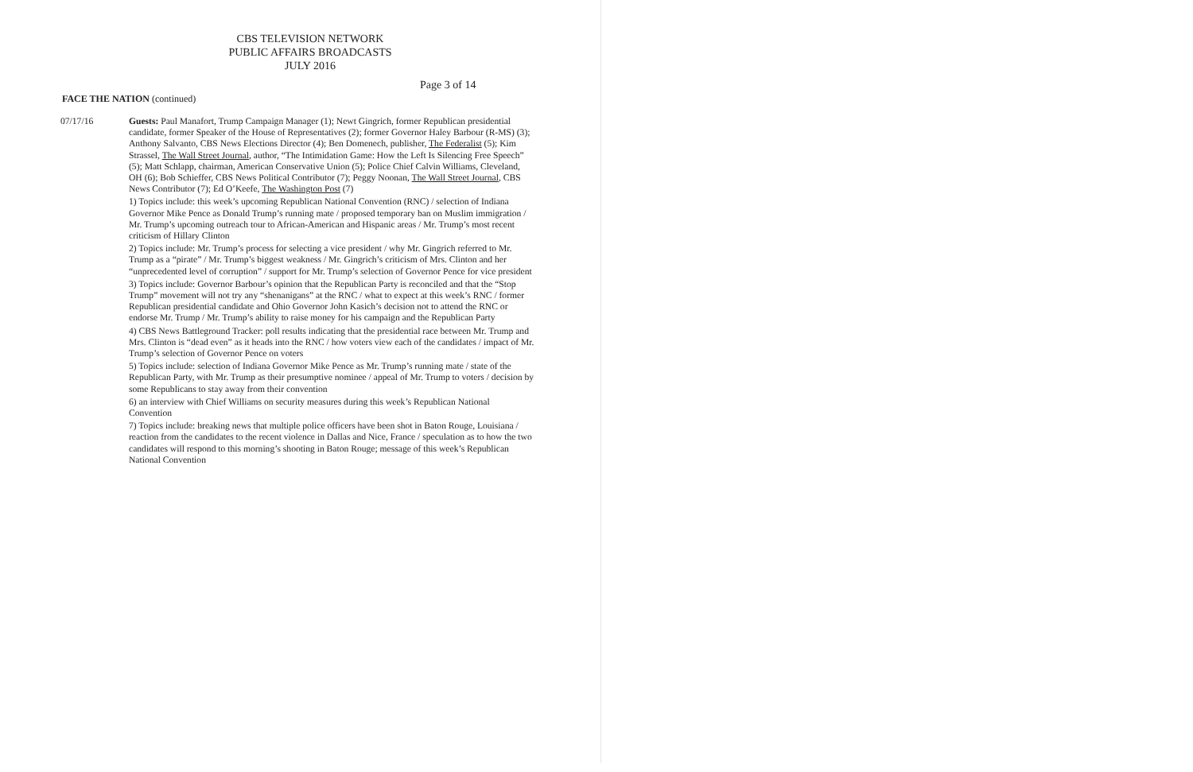CBS TELEVISION NETWORK
PUBLIC AFFAIRS BROADCASTS
JULY 2016
Page 3 of 14
FACE THE NATION (continued)
07/17/16 Guests: Paul Manafort, Trump Campaign Manager (1); Newt Gingrich, former Republican presidential candidate, former Speaker of the House of Representatives (2); former Governor Haley Barbour (R-MS) (3); Anthony Salvanto, CBS News Elections Director (4); Ben Domenech, publisher, The Federalist (5); Kim Strassel, The Wall Street Journal, author, “The Intimidation Game: How the Left Is Silencing Free Speech” (5); Matt Schlapp, chairman, American Conservative Union (5); Police Chief Calvin Williams, Cleveland, OH (6); Bob Schieffer, CBS News Political Contributor (7); Peggy Noonan, The Wall Street Journal, CBS News Contributor (7); Ed O’Keefe, The Washington Post (7)
1) Topics include: this week’s upcoming Republican National Convention (RNC) / selection of Indiana Governor Mike Pence as Donald Trump’s running mate / proposed temporary ban on Muslim immigration / Mr. Trump’s upcoming outreach tour to African-American and Hispanic areas / Mr. Trump’s most recent criticism of Hillary Clinton
2) Topics include: Mr. Trump’s process for selecting a vice president / why Mr. Gingrich referred to Mr. Trump as a “pirate” / Mr. Trump’s biggest weakness / Mr. Gingrich’s criticism of Mrs. Clinton and her “unprecedented level of corruption” / support for Mr. Trump’s selection of Governor Pence for vice president
3) Topics include: Governor Barbour’s opinion that the Republican Party is reconciled and that the “Stop Trump” movement will not try any “shenanigans” at the RNC / what to expect at this week’s RNC / former Republican presidential candidate and Ohio Governor John Kasich’s decision not to attend the RNC or endorse Mr. Trump / Mr. Trump’s ability to raise money for his campaign and the Republican Party
4) CBS News Battleground Tracker: poll results indicating that the presidential race between Mr. Trump and Mrs. Clinton is “dead even” as it heads into the RNC / how voters view each of the candidates / impact of Mr. Trump’s selection of Governor Pence on voters
5) Topics include: selection of Indiana Governor Mike Pence as Mr. Trump’s running mate / state of the Republican Party, with Mr. Trump as their presumptive nominee / appeal of Mr. Trump to voters / decision by some Republicans to stay away from their convention
6) an interview with Chief Williams on security measures during this week’s Republican National Convention
7) Topics include: breaking news that multiple police officers have been shot in Baton Rouge, Louisiana / reaction from the candidates to the recent violence in Dallas and Nice, France / speculation as to how the two candidates will respond to this morning’s shooting in Baton Rouge; message of this week’s Republican National Convention